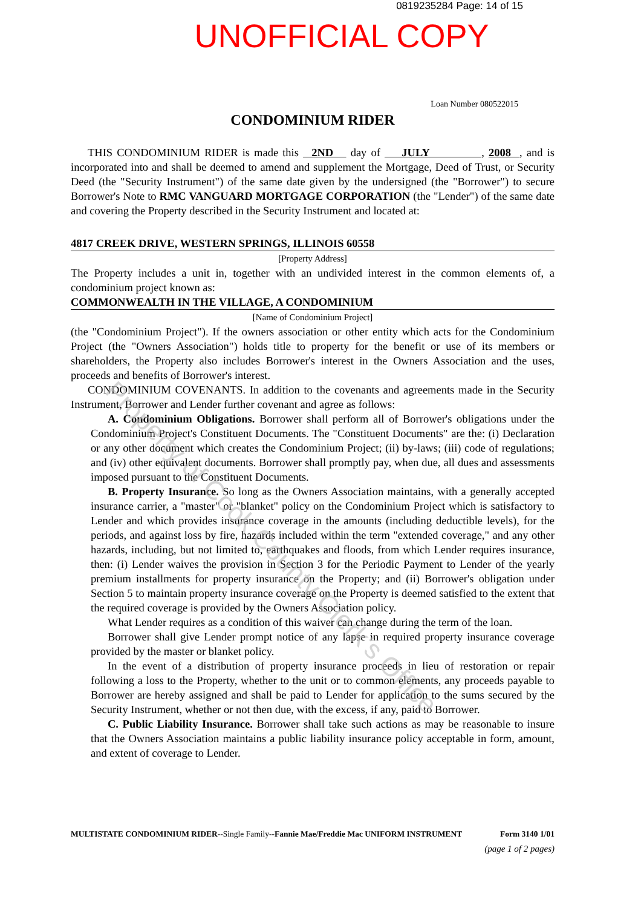0819235284 Page: 14 of 15
UNOFFICIAL COPY
Loan Number 080522015
CONDOMINIUM RIDER
THIS CONDOMINIUM RIDER is made this 2ND day of JULY , 2008 , and is incorporated into and shall be deemed to amend and supplement the Mortgage, Deed of Trust, or Security Deed (the "Security Instrument") of the same date given by the undersigned (the "Borrower") to secure Borrower's Note to RMC VANGUARD MORTGAGE CORPORATION (the "Lender") of the same date and covering the Property described in the Security Instrument and located at:
4817 CREEK DRIVE, WESTERN SPRINGS, ILLINOIS 60558
[Property Address]
The Property includes a unit in, together with an undivided interest in the common elements of, a condominium project known as:
COMMONWEALTH IN THE VILLAGE, A CONDOMINIUM
[Name of Condominium Project]
(the "Condominium Project"). If the owners association or other entity which acts for the Condominium Project (the "Owners Association") holds title to property for the benefit or use of its members or shareholders, the Property also includes Borrower's interest in the Owners Association and the uses, proceeds and benefits of Borrower's interest.
CONDOMINIUM COVENANTS. In addition to the covenants and agreements made in the Security Instrument, Borrower and Lender further covenant and agree as follows:
A. Condominium Obligations. Borrower shall perform all of Borrower's obligations under the Condominium Project's Constituent Documents. The "Constituent Documents" are the: (i) Declaration or any other document which creates the Condominium Project; (ii) by-laws; (iii) code of regulations; and (iv) other equivalent documents. Borrower shall promptly pay, when due, all dues and assessments imposed pursuant to the Constituent Documents.
B. Property Insurance. So long as the Owners Association maintains, with a generally accepted insurance carrier, a "master" or "blanket" policy on the Condominium Project which is satisfactory to Lender and which provides insurance coverage in the amounts (including deductible levels), for the periods, and against loss by fire, hazards included within the term "extended coverage," and any other hazards, including, but not limited to, earthquakes and floods, from which Lender requires insurance, then: (i) Lender waives the provision in Section 3 for the Periodic Payment to Lender of the yearly premium installments for property insurance on the Property; and (ii) Borrower's obligation under Section 5 to maintain property insurance coverage on the Property is deemed satisfied to the extent that the required coverage is provided by the Owners Association policy.
What Lender requires as a condition of this waiver can change during the term of the loan.
Borrower shall give Lender prompt notice of any lapse in required property insurance coverage provided by the master or blanket policy.
In the event of a distribution of property insurance proceeds in lieu of restoration or repair following a loss to the Property, whether to the unit or to common elements, any proceeds payable to Borrower are hereby assigned and shall be paid to Lender for application to the sums secured by the Security Instrument, whether or not then due, with the excess, if any, paid to Borrower.
C. Public Liability Insurance. Borrower shall take such actions as may be reasonable to insure that the Owners Association maintains a public liability insurance policy acceptable in form, amount, and extent of coverage to Lender.
MULTISTATE CONDOMINIUM RIDER--Single Family--Fannie Mae/Freddie Mac UNIFORM INSTRUMENT Form 3140 1/01
(page 1 of 2 pages)
Property of Cook County Clerk's Office